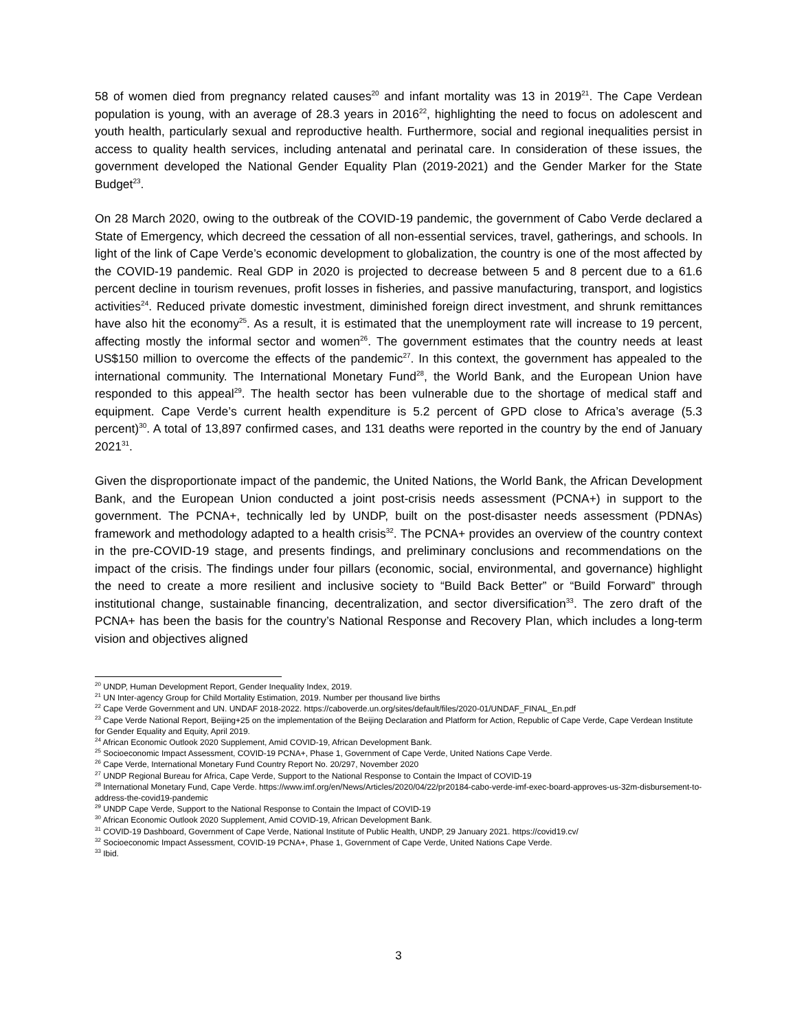58 of women died from pregnancy related causes<sup>20</sup> and infant mortality was 13 in 2019<sup>21</sup>. The Cape Verdean population is young, with an average of 28.3 years in 2016<sup>22</sup>, highlighting the need to focus on adolescent and youth health, particularly sexual and reproductive health. Furthermore, social and regional inequalities persist in access to quality health services, including antenatal and perinatal care. In consideration of these issues, the government developed the National Gender Equality Plan (2019-2021) and the Gender Marker for the State Budget<sup>23</sup>.
On 28 March 2020, owing to the outbreak of the COVID-19 pandemic, the government of Cabo Verde declared a State of Emergency, which decreed the cessation of all non-essential services, travel, gatherings, and schools. In light of the link of Cape Verde’s economic development to globalization, the country is one of the most affected by the COVID-19 pandemic. Real GDP in 2020 is projected to decrease between 5 and 8 percent due to a 61.6 percent decline in tourism revenues, profit losses in fisheries, and passive manufacturing, transport, and logistics activities<sup>24</sup>. Reduced private domestic investment, diminished foreign direct investment, and shrunk remittances have also hit the economy<sup>25</sup>. As a result, it is estimated that the unemployment rate will increase to 19 percent, affecting mostly the informal sector and women<sup>26</sup>. The government estimates that the country needs at least US$150 million to overcome the effects of the pandemic<sup>27</sup>. In this context, the government has appealed to the international community. The International Monetary Fund<sup>28</sup>, the World Bank, and the European Union have responded to this appeal<sup>29</sup>. The health sector has been vulnerable due to the shortage of medical staff and equipment. Cape Verde’s current health expenditure is 5.2 percent of GPD close to Africa’s average (5.3 percent)<sup>30</sup>. A total of 13,897 confirmed cases, and 131 deaths were reported in the country by the end of January 2021<sup>31</sup>.
Given the disproportionate impact of the pandemic, the United Nations, the World Bank, the African Development Bank, and the European Union conducted a joint post-crisis needs assessment (PCNA+) in support to the government. The PCNA+, technically led by UNDP, built on the post-disaster needs assessment (PDNAs) framework and methodology adapted to a health crisis<sup>32</sup>. The PCNA+ provides an overview of the country context in the pre-COVID-19 stage, and presents findings, and preliminary conclusions and recommendations on the impact of the crisis. The findings under four pillars (economic, social, environmental, and governance) highlight the need to create a more resilient and inclusive society to “Build Back Better” or “Build Forward” through institutional change, sustainable financing, decentralization, and sector diversification<sup>33</sup>. The zero draft of the PCNA+ has been the basis for the country’s National Response and Recovery Plan, which includes a long-term vision and objectives aligned
<sup>20</sup> UNDP, Human Development Report, Gender Inequality Index, 2019.
<sup>21</sup> UN Inter-agency Group for Child Mortality Estimation, 2019. Number per thousand live births
<sup>22</sup> Cape Verde Government and UN. UNDAF 2018-2022. https://caboverde.un.org/sites/default/files/2020-01/UNDAF_FINAL_En.pdf
<sup>23</sup> Cape Verde National Report, Beijing+25 on the implementation of the Beijing Declaration and Platform for Action, Republic of Cape Verde, Cape Verdean Institute for Gender Equality and Equity, April 2019.
<sup>24</sup> African Economic Outlook 2020 Supplement, Amid COVID-19, African Development Bank.
<sup>25</sup> Socioeconomic Impact Assessment, COVID-19 PCNA+, Phase 1, Government of Cape Verde, United Nations Cape Verde.
<sup>26</sup> Cape Verde, International Monetary Fund Country Report No. 20/297, November 2020
<sup>27</sup> UNDP Regional Bureau for Africa, Cape Verde, Support to the National Response to Contain the Impact of COVID-19
<sup>28</sup> International Monetary Fund, Cape Verde. https://www.imf.org/en/News/Articles/2020/04/22/pr20184-cabo-verde-imf-exec-board-approves-us-32m-disbursement-to-address-the-covid19-pandemic
<sup>29</sup> UNDP Cape Verde, Support to the National Response to Contain the Impact of COVID-19
<sup>30</sup> African Economic Outlook 2020 Supplement, Amid COVID-19, African Development Bank.
<sup>31</sup> COVID-19 Dashboard, Government of Cape Verde, National Institute of Public Health, UNDP, 29 January 2021. https://covid19.cv/
<sup>32</sup> Socioeconomic Impact Assessment, COVID-19 PCNA+, Phase 1, Government of Cape Verde, United Nations Cape Verde.
<sup>33</sup> Ibid.
3